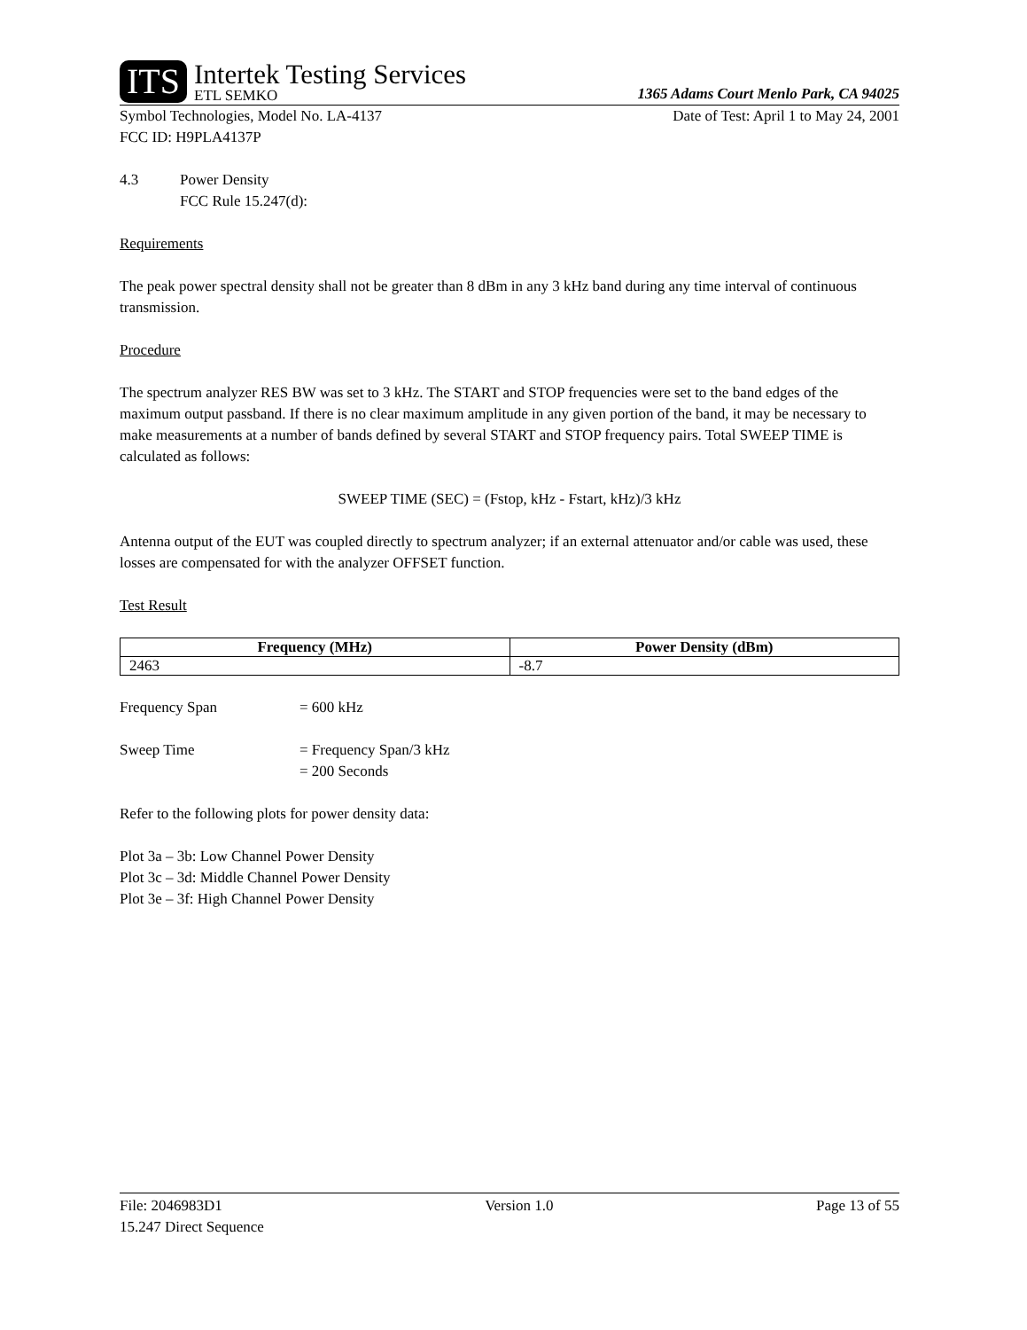ITS
Intertek Testing Services
ETL SEMKO
1365 Adams Court Menlo Park, CA 94025
Symbol Technologies, Model No. LA-4137
Date of Test: April 1 to May 24, 2001
FCC ID: H9PLA4137P
4.3 Power Density
FCC Rule 15.247(d):
Requirements
The peak power spectral density shall not be greater than 8 dBm in any 3 kHz band during any time interval of continuous transmission.
Procedure
The spectrum analyzer RES BW was set to 3 kHz. The START and STOP frequencies were set to the band edges of the maximum output passband. If there is no clear maximum amplitude in any given portion of the band, it may be necessary to make measurements at a number of bands defined by several START and STOP frequency pairs. Total SWEEP TIME is calculated as follows:
SWEEP TIME (SEC) = (Fstop, kHz - Fstart, kHz)/3 kHz
Antenna output of the EUT was coupled directly to spectrum analyzer; if an external attenuator and/or cable was used, these losses are compensated for with the analyzer OFFSET function.
Test Result
| Frequency (MHz) | Power Density (dBm) |
| --- | --- |
| 2463 | -8.7 |
Frequency Span = 600 kHz
Sweep Time = Frequency Span/3 kHz
= 200 Seconds
Refer to the following plots for power density data:
Plot 3a – 3b: Low Channel Power Density
Plot 3c – 3d: Middle Channel Power Density
Plot 3e – 3f: High Channel Power Density
File: 2046983D1 Version 1.0 Page 13 of 55
15.247 Direct Sequence